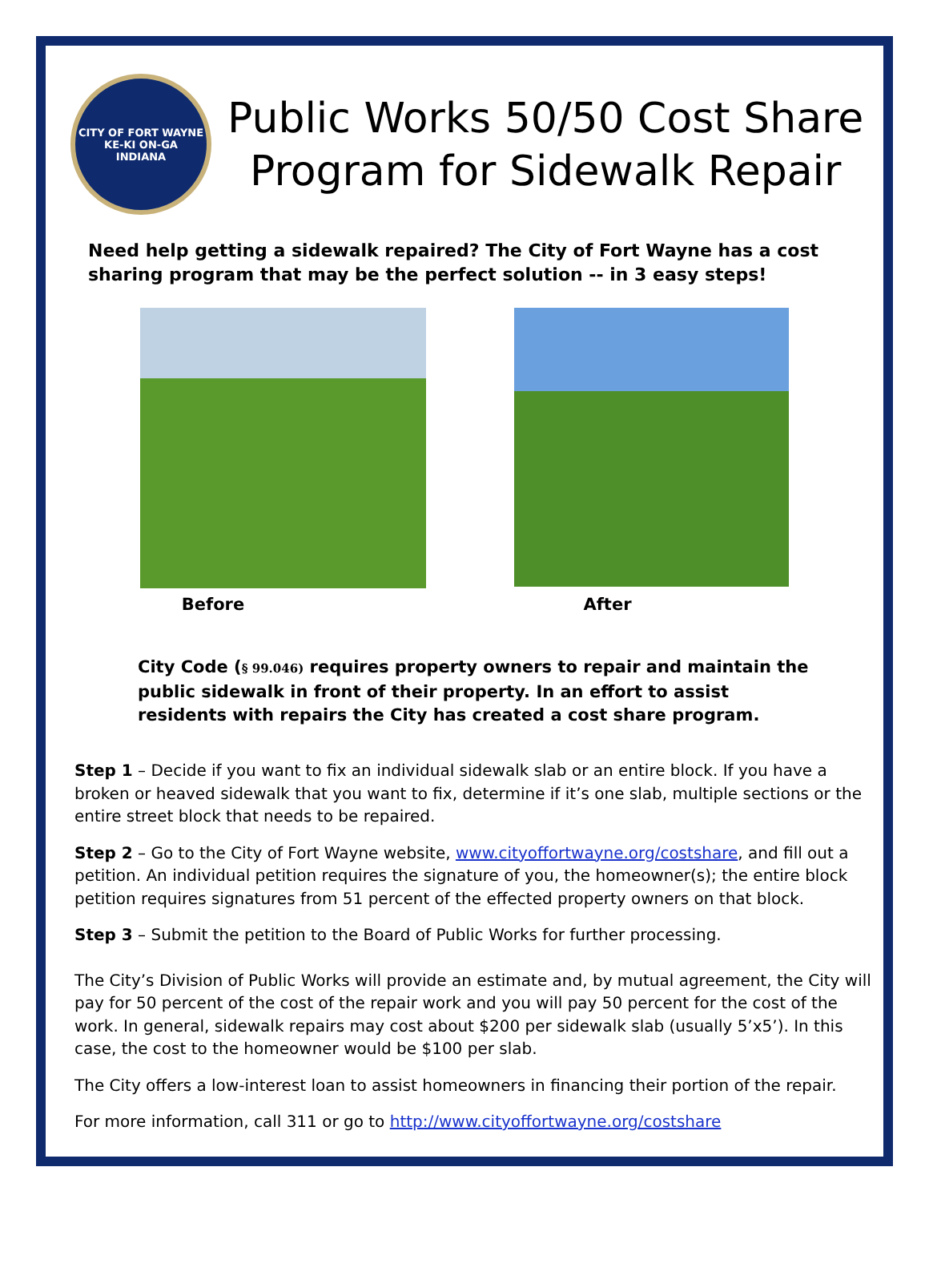CITY OF FORT WAYNE
KE-KI ON-GA
INDIANA
Public Works 50/50 Cost Share
Program for Sidewalk Repair
Need help getting a sidewalk repaired? The City of Fort Wayne has a cost sharing program that may be the perfect solution -- in 3 easy steps!
Before After
City Code (§ 99.046) requires property owners to repair and maintain the public sidewalk in front of their property. In an effort to assist residents with repairs the City has created a cost share program.
Step 1 – Decide if you want to fix an individual sidewalk slab or an entire block. If you have a broken or heaved sidewalk that you want to fix, determine if it’s one slab, multiple sections or the entire street block that needs to be repaired.
Step 2 – Go to the City of Fort Wayne website, www.cityoffortwayne.org/costshare, and fill out a petition. An individual petition requires the signature of you, the homeowner(s); the entire block petition requires signatures from 51 percent of the effected property owners on that block.
Step 3 – Submit the petition to the Board of Public Works for further processing.
The City’s Division of Public Works will provide an estimate and, by mutual agreement, the City will pay for 50 percent of the cost of the repair work and you will pay 50 percent for the cost of the work. In general, sidewalk repairs may cost about $200 per sidewalk slab (usually 5’x5’). In this case, the cost to the homeowner would be $100 per slab.
The City offers a low-interest loan to assist homeowners in financing their portion of the repair.
For more information, call 311 or go to http://www.cityoffortwayne.org/costshare